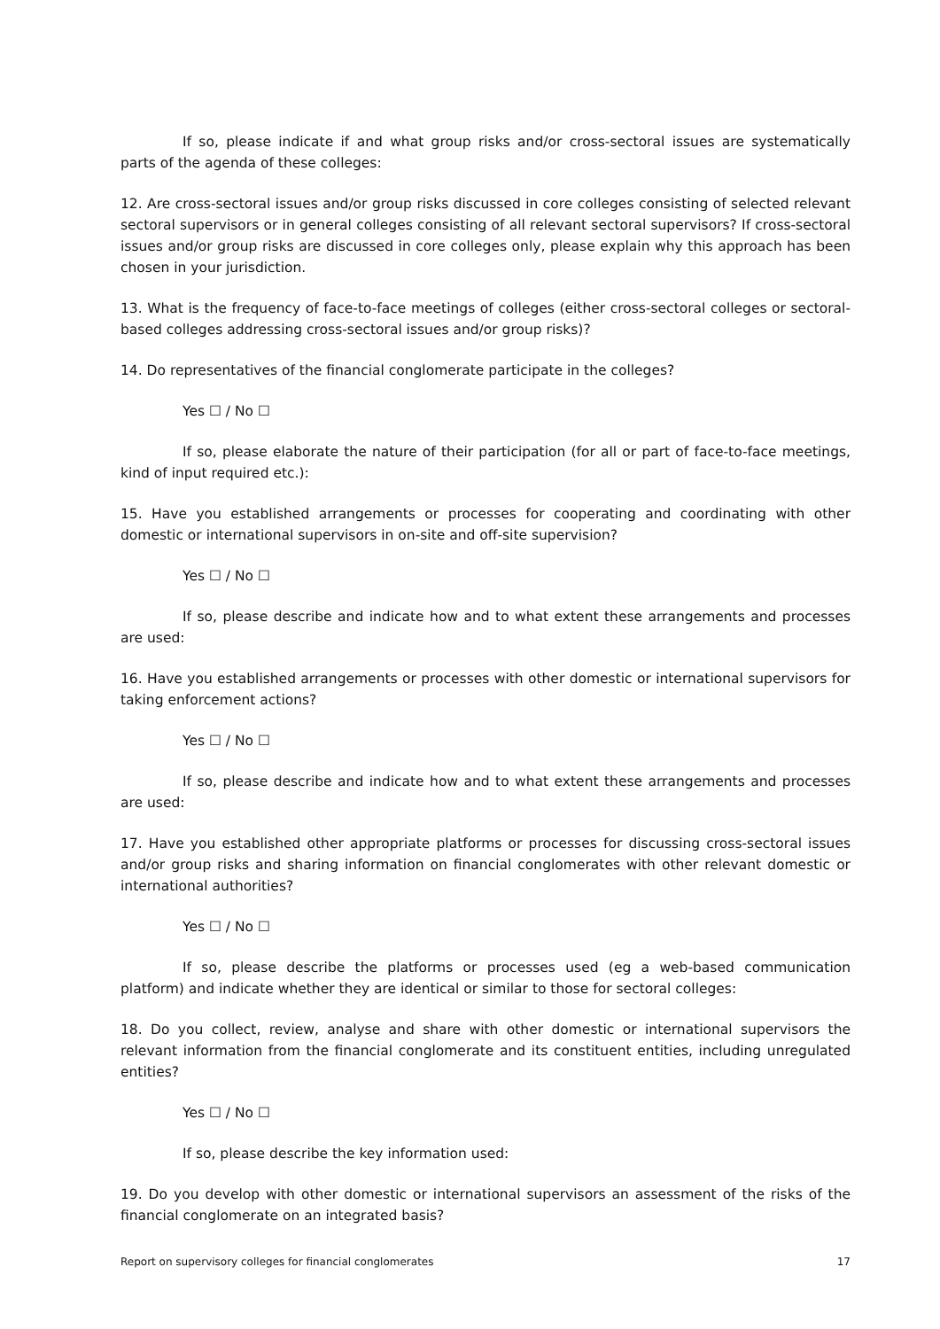If so, please indicate if and what group risks and/or cross-sectoral issues are systematically parts of the agenda of these colleges:
12. Are cross-sectoral issues and/or group risks discussed in core colleges consisting of selected relevant sectoral supervisors or in general colleges consisting of all relevant sectoral supervisors? If cross-sectoral issues and/or group risks are discussed in core colleges only, please explain why this approach has been chosen in your jurisdiction.
13. What is the frequency of face-to-face meetings of colleges (either cross-sectoral colleges or sectoral-based colleges addressing cross-sectoral issues and/or group risks)?
14. Do representatives of the financial conglomerate participate in the colleges?
Yes ☐ / No ☐
If so, please elaborate the nature of their participation (for all or part of face-to-face meetings, kind of input required etc.):
15. Have you established arrangements or processes for cooperating and coordinating with other domestic or international supervisors in on-site and off-site supervision?
Yes ☐ / No ☐
If so, please describe and indicate how and to what extent these arrangements and processes are used:
16. Have you established arrangements or processes with other domestic or international supervisors for taking enforcement actions?
Yes ☐ / No ☐
If so, please describe and indicate how and to what extent these arrangements and processes are used:
17. Have you established other appropriate platforms or processes for discussing cross-sectoral issues and/or group risks and sharing information on financial conglomerates with other relevant domestic or international authorities?
Yes ☐ / No ☐
If so, please describe the platforms or processes used (eg a web-based communication platform) and indicate whether they are identical or similar to those for sectoral colleges:
18. Do you collect, review, analyse and share with other domestic or international supervisors the relevant information from the financial conglomerate and its constituent entities, including unregulated entities?
Yes ☐ / No ☐
If so, please describe the key information used:
19. Do you develop with other domestic or international supervisors an assessment of the risks of the financial conglomerate on an integrated basis?
Report on supervisory colleges for financial conglomerates 17